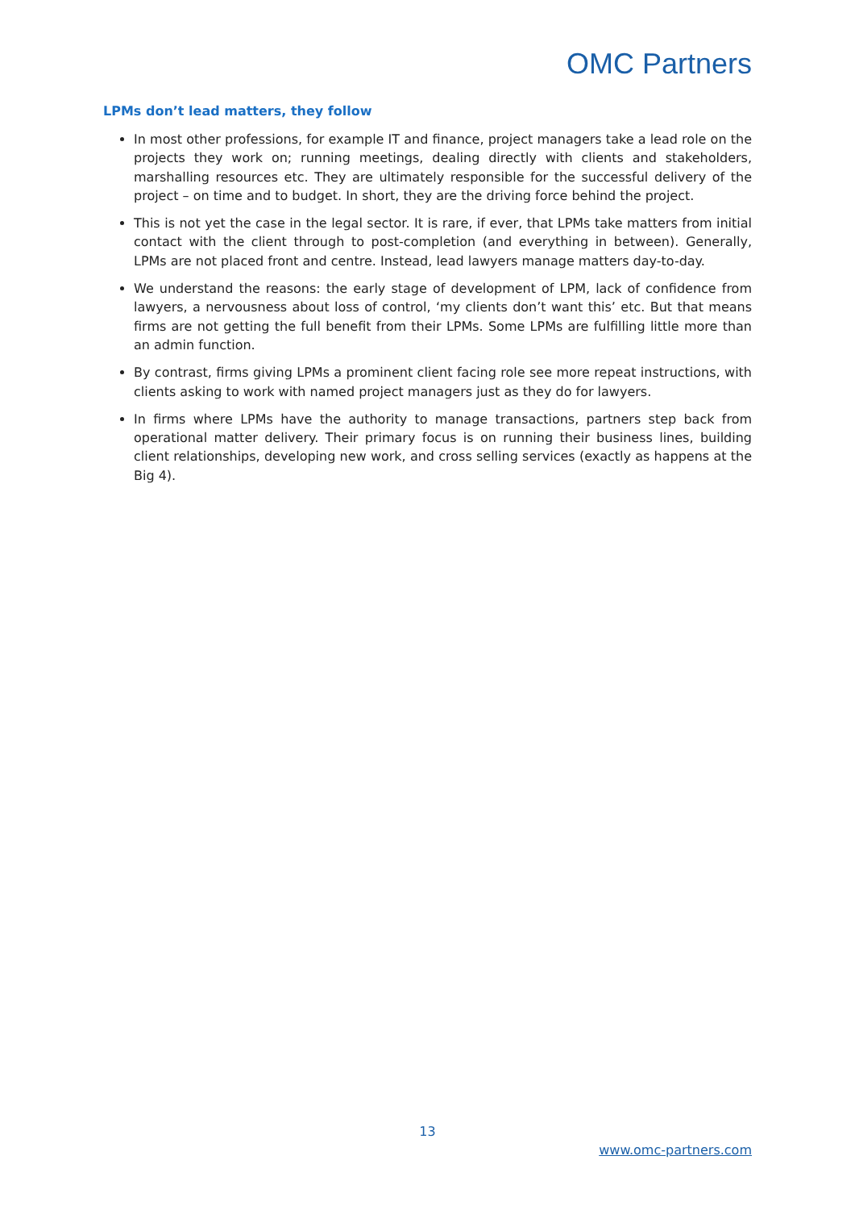OMC Partners
LPMs don’t lead matters, they follow
In most other professions, for example IT and finance, project managers take a lead role on the projects they work on; running meetings, dealing directly with clients and stakeholders, marshalling resources etc. They are ultimately responsible for the successful delivery of the project – on time and to budget. In short, they are the driving force behind the project.
This is not yet the case in the legal sector. It is rare, if ever, that LPMs take matters from initial contact with the client through to post-completion (and everything in between). Generally, LPMs are not placed front and centre. Instead, lead lawyers manage matters day-to-day.
We understand the reasons: the early stage of development of LPM, lack of confidence from lawyers, a nervousness about loss of control, ‘my clients don’t want this’ etc. But that means firms are not getting the full benefit from their LPMs. Some LPMs are fulfilling little more than an admin function.
By contrast, firms giving LPMs a prominent client facing role see more repeat instructions, with clients asking to work with named project managers just as they do for lawyers.
In firms where LPMs have the authority to manage transactions, partners step back from operational matter delivery. Their primary focus is on running their business lines, building client relationships, developing new work, and cross selling services (exactly as happens at the Big 4).
13
www.omc-partners.com